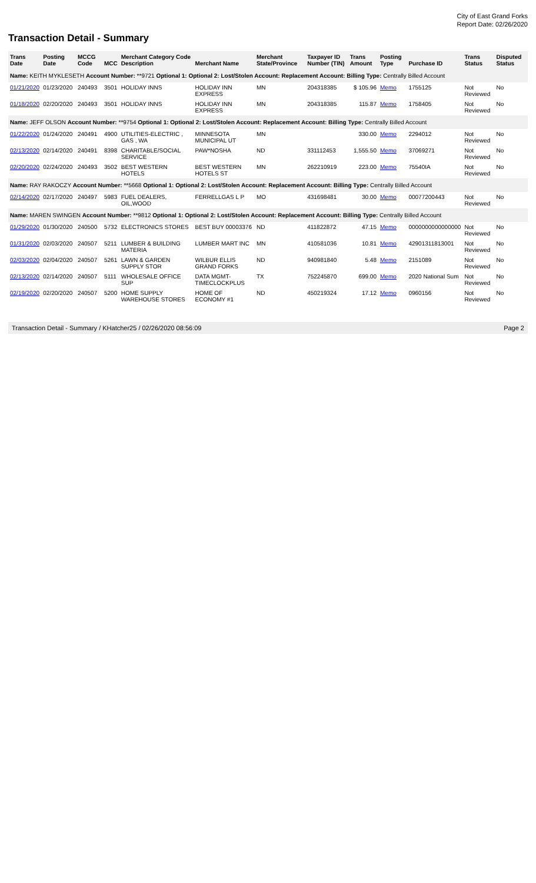City of East Grand Forks
Report Date: 02/26/2020
Transaction Detail - Summary
| Trans Date | Posting Date | MCCG Code | MCC | Merchant Category Code Description | Merchant Name | Merchant State/Province | Taxpayer ID Number (TIN) | Trans Amount | Posting Type | Purchase ID | Trans Status | Disputed Status |
| --- | --- | --- | --- | --- | --- | --- | --- | --- | --- | --- | --- | --- |
| Name: KEITH MYKLESETH Account Number: **9721 Optional 1: Optional 2: Lost/Stolen Account: Replacement Account: Billing Type: Centrally Billed Account | | | | | | | | | | | | |
| 01/21/2020 | 01/23/2020 | 240493 | 3501 | HOLIDAY INNS | HOLIDAY INN EXPRESS | MN | 204318385 | $ 105.96 | Memo | 1755125 | Not Reviewed | No |
| 01/18/2020 | 02/20/2020 | 240493 | 3501 | HOLIDAY INNS | HOLIDAY INN EXPRESS | MN | 204318385 | 115.87 | Memo | 1758405 | Not Reviewed | No |
| Name: JEFF OLSON Account Number: **9754 Optional 1: Optional 2: Lost/Stolen Account: Replacement Account: Billing Type: Centrally Billed Account | | | | | | | | | | | | |
| 01/22/2020 | 01/24/2020 | 240491 | 4900 | UTILITIES-ELECTRIC , GAS , WA | MINNESOTA MUNICIPAL UT | MN | | 330.00 | Memo | 2294012 | Not Reviewed | No |
| 02/13/2020 | 02/14/2020 | 240491 | 8398 | CHARITABLE/SOCIAL SERVICE | PAW*NOSHA | ND | 331112453 | 1,555.50 | Memo | 37069271 | Not Reviewed | No |
| 02/20/2020 | 02/24/2020 | 240493 | 3502 | BEST WESTERN HOTELS | BEST WESTERN HOTELS ST | MN | 262210919 | 223.00 | Memo | 75540IA | Not Reviewed | No |
| Name: RAY RAKOCZY Account Number: **5668 Optional 1: Optional 2: Lost/Stolen Account: Replacement Account: Billing Type: Centrally Billed Account | | | | | | | | | | | | |
| 02/14/2020 | 02/17/2020 | 240497 | 5983 | FUEL DEALERS, OIL,WOOD | FERRELLGAS L P | MO | 431698481 | 30.00 | Memo | 00077200443 | Not Reviewed | No |
| Name: MAREN SWINGEN Account Number: **9812 Optional 1: Optional 2: Lost/Stolen Account: Replacement Account: Billing Type: Centrally Billed Account | | | | | | | | | | | | |
| 01/29/2020 | 01/30/2020 | 240500 | 5732 | ELECTRONICS STORES | BEST BUY 00003376 | ND | 411822872 | 47.15 | Memo | 0000000000000000 | Not Reviewed | No |
| 01/31/2020 | 02/03/2020 | 240507 | 5211 | LUMBER & BUILDING MATERIA | LUMBER MART INC | MN | 410581036 | 10.81 | Memo | 42901311813001 | Not Reviewed | No |
| 02/03/2020 | 02/04/2020 | 240507 | 5261 | LAWN & GARDEN SUPPLY STOR | WILBUR ELLIS GRAND FORKS | ND | 940981840 | 5.48 | Memo | 2151089 | Not Reviewed | No |
| 02/13/2020 | 02/14/2020 | 240507 | 5111 | WHOLESALE OFFICE SUP | DATA MGMT-TIMECLOCKPLUS | TX | 752245870 | 699.00 | Memo | 2020 National Sum | Not Reviewed | No |
| 02/19/2020 | 02/20/2020 | 240507 | 5200 | HOME SUPPLY WAREHOUSE STORES | HOME OF ECONOMY #1 | ND | 450219324 | 17.12 | Memo | 0960156 | Not Reviewed | No |
Transaction Detail - Summary / KHatcher25 / 02/26/2020 08:56:09 Page 2